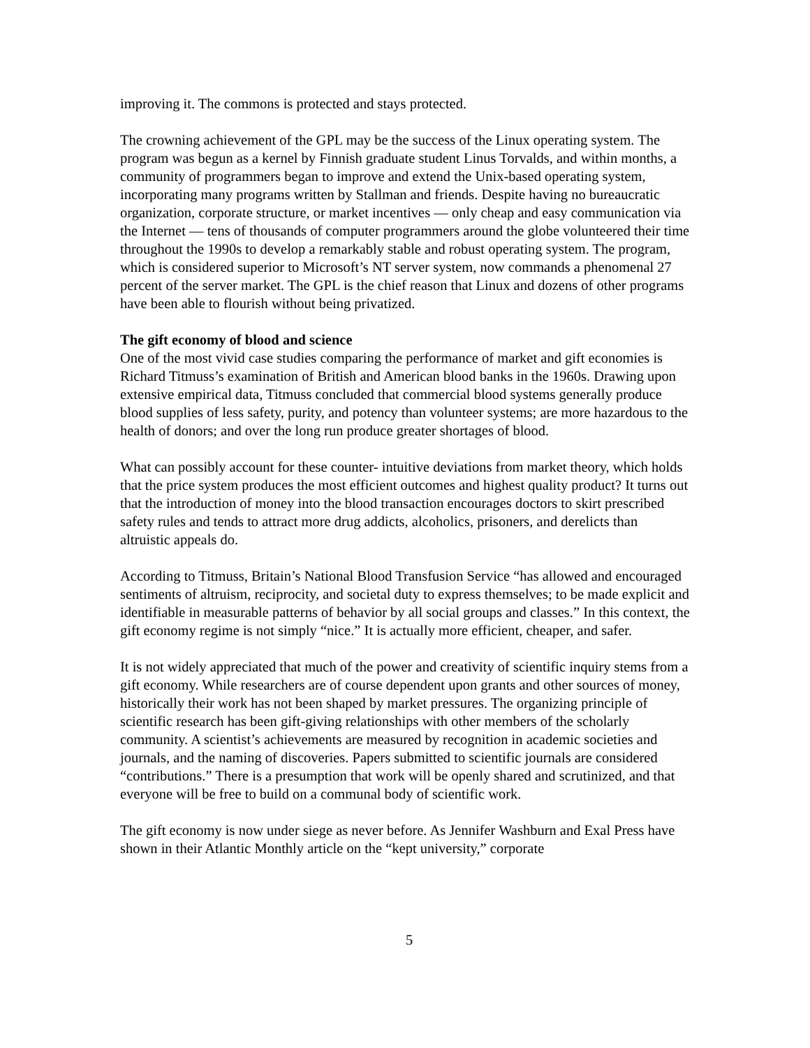improving it. The commons is protected and stays protected.
The crowning achievement of the GPL may be the success of the Linux operating system. The program was begun as a kernel by Finnish graduate student Linus Torvalds, and within months, a community of programmers began to improve and extend the Unix-based operating system, incorporating many programs written by Stallman and friends. Despite having no bureaucratic organization, corporate structure, or market incentives — only cheap and easy communication via the Internet — tens of thousands of computer programmers around the globe volunteered their time throughout the 1990s to develop a remarkably stable and robust operating system. The program, which is considered superior to Microsoft’s NT server system, now commands a phenomenal 27 percent of the server market. The GPL is the chief reason that Linux and dozens of other programs have been able to flourish without being privatized.
The gift economy of blood and science
One of the most vivid case studies comparing the performance of market and gift economies is Richard Titmuss’s examination of British and American blood banks in the 1960s. Drawing upon extensive empirical data, Titmuss concluded that commercial blood systems generally produce blood supplies of less safety, purity, and potency than volunteer systems; are more hazardous to the health of donors; and over the long run produce greater shortages of blood.
What can possibly account for these counter- intuitive deviations from market theory, which holds that the price system produces the most efficient outcomes and highest quality product? It turns out that the introduction of money into the blood transaction encourages doctors to skirt prescribed safety rules and tends to attract more drug addicts, alcoholics, prisoners, and derelicts than altruistic appeals do.
According to Titmuss, Britain’s National Blood Transfusion Service “has allowed and encouraged sentiments of altruism, reciprocity, and societal duty to express themselves; to be made explicit and identifiable in measurable patterns of behavior by all social groups and classes.” In this context, the gift economy regime is not simply “nice.” It is actually more efficient, cheaper, and safer.
It is not widely appreciated that much of the power and creativity of scientific inquiry stems from a gift economy. While researchers are of course dependent upon grants and other sources of money, historically their work has not been shaped by market pressures. The organizing principle of scientific research has been gift-giving relationships with other members of the scholarly community. A scientist’s achievements are measured by recognition in academic societies and journals, and the naming of discoveries. Papers submitted to scientific journals are considered “contributions.” There is a presumption that work will be openly shared and scrutinized, and that everyone will be free to build on a communal body of scientific work.
The gift economy is now under siege as never before. As Jennifer Washburn and Exal Press have shown in their Atlantic Monthly article on the “kept university,” corporate
5